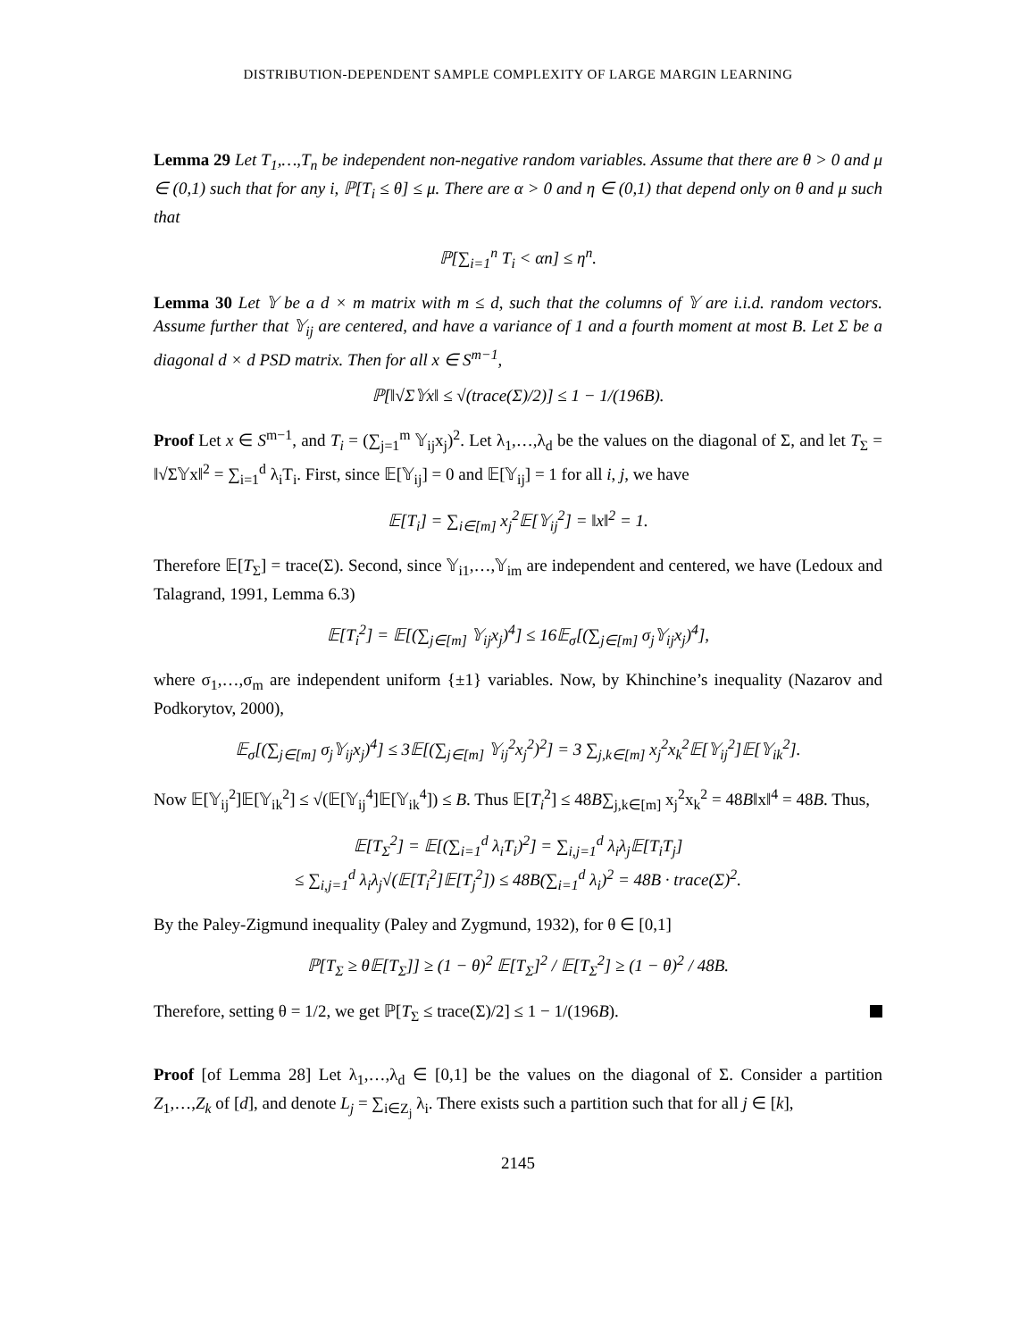DISTRIBUTION-DEPENDENT SAMPLE COMPLEXITY OF LARGE MARGIN LEARNING
Lemma 29 Let T<sub>1</sub>,…,T<sub>n</sub> be independent non-negative random variables. Assume that there are θ > 0 and μ ∈ (0,1) such that for any i, ℙ[T<sub>i</sub> ≤ θ] ≤ μ. There are α > 0 and η ∈ (0,1) that depend only on θ and μ such that
ℙ[∑<sub>i=1</sub><sup>n</sup> T<sub>i</sub> < αn] ≤ η<sup>n</sup>.
Lemma 30 Let 𝕐 be a d × m matrix with m ≤ d, such that the columns of 𝕐 are i.i.d. random vectors. Assume further that 𝕐<sub>ij</sub> are centered, and have a variance of 1 and a fourth moment at most B. Let Σ be a diagonal d × d PSD matrix. Then for all x ∈ S<sup>m−1</sup>,
ℙ[‖√Σ𝕐x‖ ≤ √(trace(Σ)/2)] ≤ 1 − 1/(196B).
Proof Let x ∈ S<sup>m−1</sup>, and T<sub>i</sub> = (∑<sub>j=1</sub><sup>m</sup> 𝕐<sub>ij</sub>x<sub>j</sub>)<sup>2</sup>. Let λ<sub>1</sub>,…,λ<sub>d</sub> be the values on the diagonal of Σ, and let T<sub>Σ</sub> = ‖√Σ𝕐x‖<sup>2</sup> = ∑<sub>i=1</sub><sup>d</sup> λ<sub>i</sub>T<sub>i</sub>. First, since 𝔼[𝕐<sub>ij</sub>] = 0 and 𝔼[𝕐<sub>ij</sub>] = 1 for all i, j, we have
𝔼[T<sub>i</sub>] = ∑<sub>i∈[m]</sub> x<sub>j</sub><sup>2</sup>𝔼[𝕐<sub>ij</sub><sup>2</sup>] = ‖x‖<sup>2</sup> = 1.
Therefore 𝔼[T<sub>Σ</sub>] = trace(Σ). Second, since 𝕐<sub>i1</sub>,…,𝕐<sub>im</sub> are independent and centered, we have (Ledoux and Talagrand, 1991, Lemma 6.3)
𝔼[T<sub>i</sub><sup>2</sup>] = 𝔼[(∑<sub>j∈[m]</sub> 𝕐<sub>ij</sub>x<sub>j</sub>)<sup>4</sup>] ≤ 16𝔼<sub>σ</sub>[(∑<sub>j∈[m]</sub> σ<sub>j</sub>𝕐<sub>ij</sub>x<sub>j</sub>)<sup>4</sup>],
where σ<sub>1</sub>,…,σ<sub>m</sub> are independent uniform {±1} variables. Now, by Khinchine’s inequality (Nazarov and Podkorytov, 2000),
𝔼<sub>σ</sub>[(∑<sub>j∈[m]</sub> σ<sub>j</sub>𝕐<sub>ij</sub>x<sub>j</sub>)<sup>4</sup>] ≤ 3𝔼[(∑<sub>j∈[m]</sub> 𝕐<sub>ij</sub><sup>2</sup>x<sub>j</sub><sup>2</sup>)<sup>2</sup>] = 3 ∑<sub>j,k∈[m]</sub> x<sub>j</sub><sup>2</sup>x<sub>k</sub><sup>2</sup>𝔼[𝕐<sub>ij</sub><sup>2</sup>]𝔼[𝕐<sub>ik</sub><sup>2</sup>].
Now 𝔼[𝕐<sub>ij</sub><sup>2</sup>]𝔼[𝕐<sub>ik</sub><sup>2</sup>] ≤ √(𝔼[𝕐<sub>ij</sub><sup>4</sup>]𝔼[𝕐<sub>ik</sub><sup>4</sup>]) ≤ B. Thus 𝔼[T<sub>i</sub><sup>2</sup>] ≤ 48B∑<sub>j,k∈[m]</sub> x<sub>j</sub><sup>2</sup>x<sub>k</sub><sup>2</sup> = 48B‖x‖<sup>4</sup> = 48B. Thus,
𝔼[T<sub>Σ</sub><sup>2</sup>] = 𝔼[(∑<sub>i=1</sub><sup>d</sup> λ<sub>i</sub>T<sub>i</sub>)<sup>2</sup>] = ∑<sub>i,j=1</sub><sup>d</sup> λ<sub>i</sub>λ<sub>j</sub>𝔼[T<sub>i</sub>T<sub>j</sub>]
≤ ∑<sub>i,j=1</sub><sup>d</sup> λ<sub>i</sub>λ<sub>j</sub>√(𝔼[T<sub>i</sub><sup>2</sup>]𝔼[T<sub>j</sub><sup>2</sup>]) ≤ 48B(∑<sub>i=1</sub><sup>d</sup> λ<sub>i</sub>)<sup>2</sup> = 48B · trace(Σ)<sup>2</sup>.
By the Paley-Zigmund inequality (Paley and Zygmund, 1932), for θ ∈ [0,1]
ℙ[T<sub>Σ</sub> ≥ θ𝔼[T<sub>Σ</sub>]] ≥ (1 − θ)<sup>2</sup> 𝔼[T<sub>Σ</sub>]<sup>2</sup> / 𝔼[T<sub>Σ</sub><sup>2</sup>] ≥ (1 − θ)<sup>2</sup> / 48B.
Therefore, setting θ = 1/2, we get ℙ[T<sub>Σ</sub> ≤ trace(Σ)/2] ≤ 1 − 1/(196B).
Proof [of Lemma 28] Let λ<sub>1</sub>,…,λ<sub>d</sub> ∈ [0,1] be the values on the diagonal of Σ. Consider a partition Z<sub>1</sub>,…,Z<sub>k</sub> of [d], and denote L<sub>j</sub> = ∑<sub>i∈Z<sub>j</sub></sub> λ<sub>i</sub>. There exists such a partition such that for all j ∈ [k],
2145